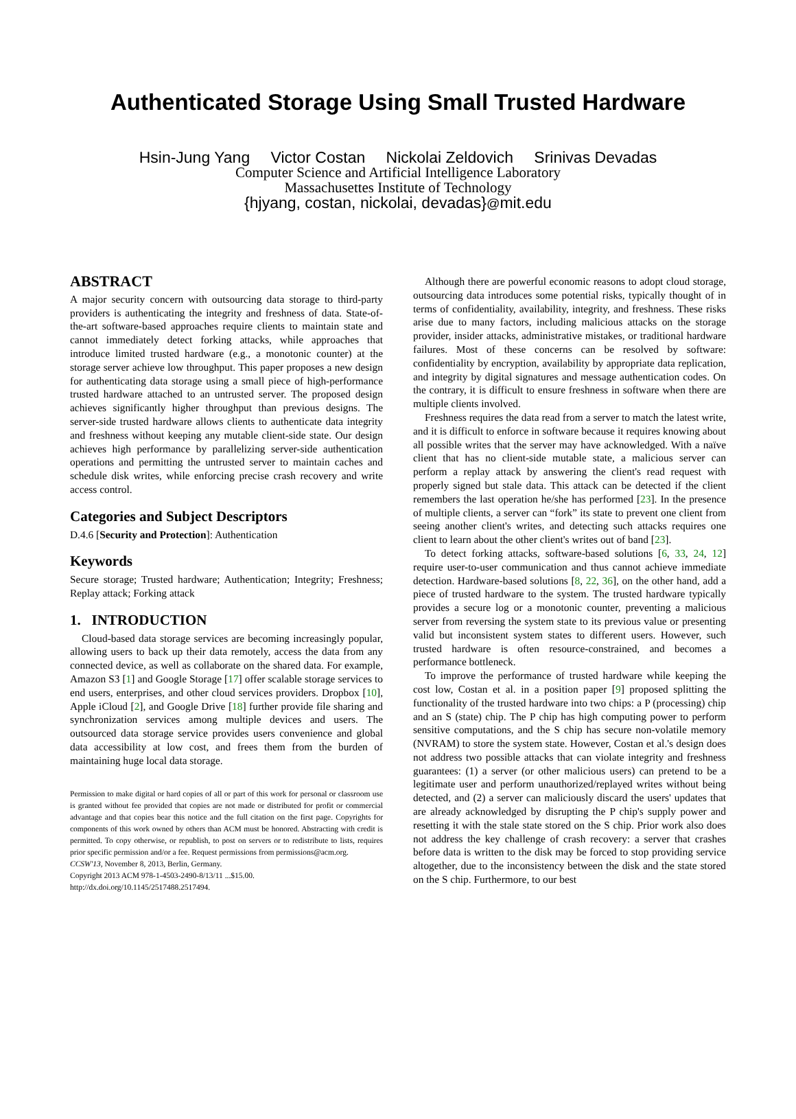Authenticated Storage Using Small Trusted Hardware
Hsin-Jung Yang Victor Costan Nickolai Zeldovich Srinivas Devadas
Computer Science and Artificial Intelligence Laboratory
Massachusettes Institute of Technology
{hjyang, costan, nickolai, devadas}@mit.edu
ABSTRACT
A major security concern with outsourcing data storage to third-party providers is authenticating the integrity and freshness of data. State-of-the-art software-based approaches require clients to maintain state and cannot immediately detect forking attacks, while approaches that introduce limited trusted hardware (e.g., a monotonic counter) at the storage server achieve low throughput. This paper proposes a new design for authenticating data storage using a small piece of high-performance trusted hardware attached to an untrusted server. The proposed design achieves significantly higher throughput than previous designs. The server-side trusted hardware allows clients to authenticate data integrity and freshness without keeping any mutable client-side state. Our design achieves high performance by parallelizing server-side authentication operations and permitting the untrusted server to maintain caches and schedule disk writes, while enforcing precise crash recovery and write access control.
Categories and Subject Descriptors
D.4.6 [Security and Protection]: Authentication
Keywords
Secure storage; Trusted hardware; Authentication; Integrity; Freshness; Replay attack; Forking attack
1. INTRODUCTION
Cloud-based data storage services are becoming increasingly popular, allowing users to back up their data remotely, access the data from any connected device, as well as collaborate on the shared data. For example, Amazon S3 [1] and Google Storage [17] offer scalable storage services to end users, enterprises, and other cloud services providers. Dropbox [10], Apple iCloud [2], and Google Drive [18] further provide file sharing and synchronization services among multiple devices and users. The outsourced data storage service provides users convenience and global data accessibility at low cost, and frees them from the burden of maintaining huge local data storage.
Permission to make digital or hard copies of all or part of this work for personal or classroom use is granted without fee provided that copies are not made or distributed for profit or commercial advantage and that copies bear this notice and the full citation on the first page. Copyrights for components of this work owned by others than ACM must be honored. Abstracting with credit is permitted. To copy otherwise, or republish, to post on servers or to redistribute to lists, requires prior specific permission and/or a fee. Request permissions from permissions@acm.org.
CCSW'13, November 8, 2013, Berlin, Germany.
Copyright 2013 ACM 978-1-4503-2490-8/13/11 ...$15.00.
http://dx.doi.org/10.1145/2517488.2517494.
Although there are powerful economic reasons to adopt cloud storage, outsourcing data introduces some potential risks, typically thought of in terms of confidentiality, availability, integrity, and freshness. These risks arise due to many factors, including malicious attacks on the storage provider, insider attacks, administrative mistakes, or traditional hardware failures. Most of these concerns can be resolved by software: confidentiality by encryption, availability by appropriate data replication, and integrity by digital signatures and message authentication codes. On the contrary, it is difficult to ensure freshness in software when there are multiple clients involved.
Freshness requires the data read from a server to match the latest write, and it is difficult to enforce in software because it requires knowing about all possible writes that the server may have acknowledged. With a naïve client that has no client-side mutable state, a malicious server can perform a replay attack by answering the client's read request with properly signed but stale data. This attack can be detected if the client remembers the last operation he/she has performed [23]. In the presence of multiple clients, a server can “fork” its state to prevent one client from seeing another client's writes, and detecting such attacks requires one client to learn about the other client's writes out of band [23].
To detect forking attacks, software-based solutions [6, 33, 24, 12] require user-to-user communication and thus cannot achieve immediate detection. Hardware-based solutions [8, 22, 36], on the other hand, add a piece of trusted hardware to the system. The trusted hardware typically provides a secure log or a monotonic counter, preventing a malicious server from reversing the system state to its previous value or presenting valid but inconsistent system states to different users. However, such trusted hardware is often resource-constrained, and becomes a performance bottleneck.
To improve the performance of trusted hardware while keeping the cost low, Costan et al. in a position paper [9] proposed splitting the functionality of the trusted hardware into two chips: a P (processing) chip and an S (state) chip. The P chip has high computing power to perform sensitive computations, and the S chip has secure non-volatile memory (NVRAM) to store the system state. However, Costan et al.'s design does not address two possible attacks that can violate integrity and freshness guarantees: (1) a server (or other malicious users) can pretend to be a legitimate user and perform unauthorized/replayed writes without being detected, and (2) a server can maliciously discard the users' updates that are already acknowledged by disrupting the P chip's supply power and resetting it with the stale state stored on the S chip. Prior work also does not address the key challenge of crash recovery: a server that crashes before data is written to the disk may be forced to stop providing service altogether, due to the inconsistency between the disk and the state stored on the S chip. Furthermore, to our best